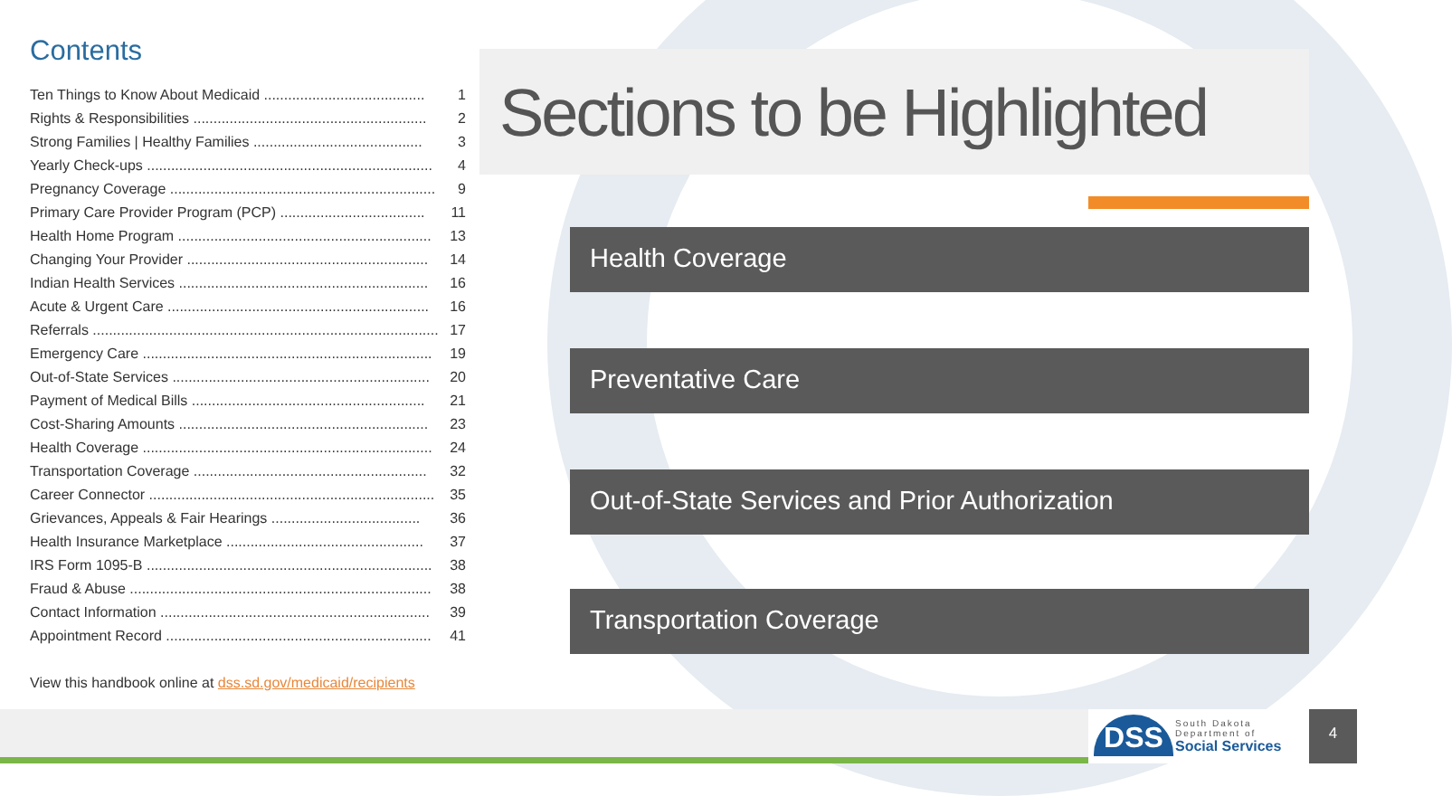Contents
| Ten Things to Know About Medicaid ........................................ | 1 |
| Rights & Responsibilities .......................................................... | 2 |
| Strong Families / Healthy Families .......................................... | 3 |
| Yearly Check-ups ....................................................................... | 4 |
| Pregnancy Coverage .................................................................. | 9 |
| Primary Care Provider Program (PCP) .................................... | 11 |
| Health Home Program ............................................................... | 13 |
| Changing Your Provider ............................................................ | 14 |
| Indian Health Services .............................................................. | 16 |
| Acute & Urgent Care ................................................................. | 16 |
| Referrals ...................................................................................... | 17 |
| Emergency Care ........................................................................ | 19 |
| Out-of-State Services ................................................................ | 20 |
| Payment of Medical Bills .......................................................... | 21 |
| Cost-Sharing Amounts .............................................................. | 23 |
| Health Coverage ........................................................................ | 24 |
| Transportation Coverage .......................................................... | 32 |
| Career Connector ....................................................................... | 35 |
| Grievances, Appeals & Fair Hearings ..................................... | 36 |
| Health Insurance Marketplace ................................................. | 37 |
| IRS Form 1095-B ....................................................................... | 38 |
| Fraud & Abuse ........................................................................... | 38 |
| Contact Information ................................................................... | 39 |
| Appointment Record .................................................................. | 41 |
View this handbook online at dss.sd.gov/medicaid/recipients
Sections to be Highlighted
Health Coverage
Preventative Care
Out-of-State Services and Prior Authorization
Transportation Coverage
DSS
South Dakota
Department of
Social Services
4